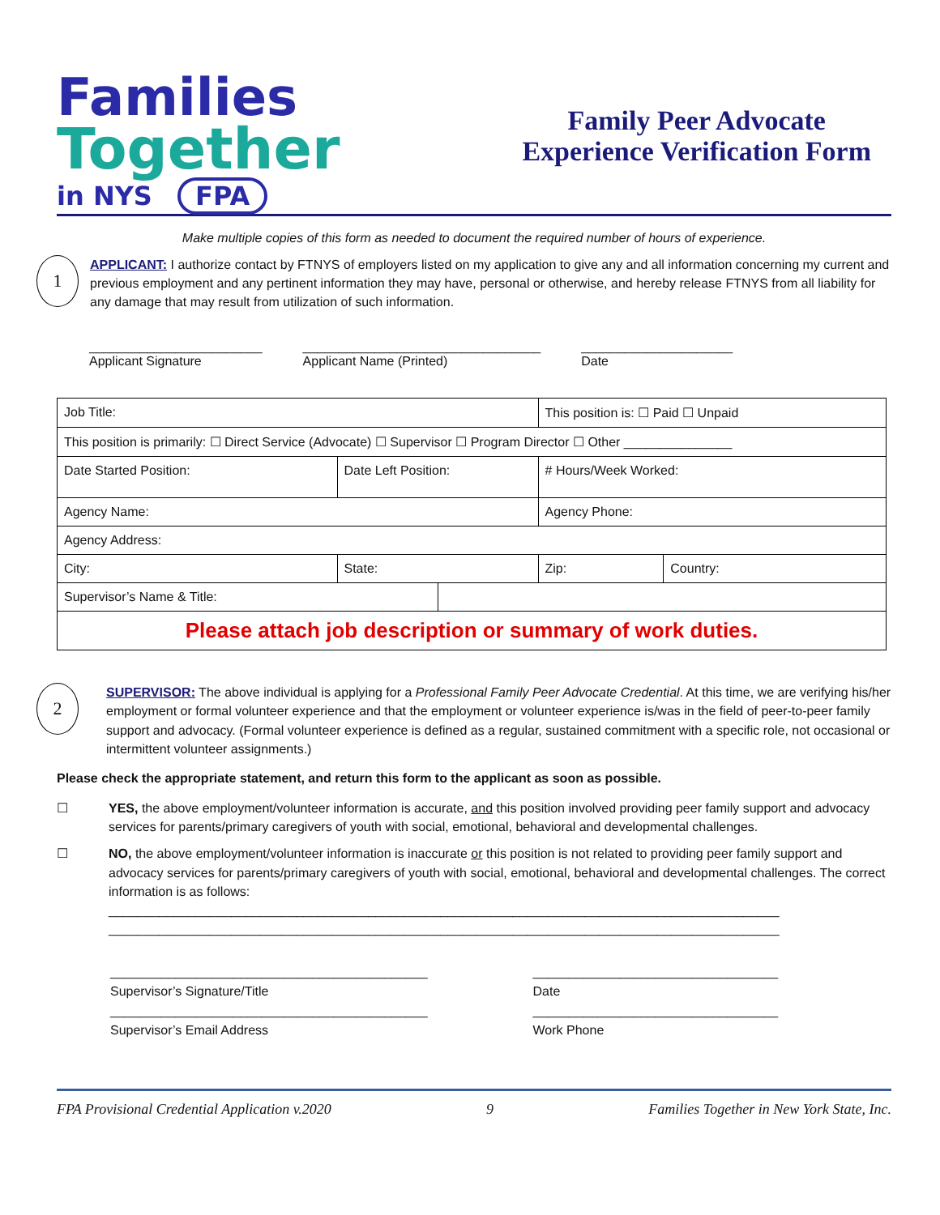Families
Together
in NYS FPA
Family Peer Advocate
Experience Verification Form
Make multiple copies of this form as needed to document the required number of hours of experience.
1
APPLICANT: I authorize contact by FTNYS of employers listed on my application to give any and all information concerning my current and previous employment and any pertinent information they may have, personal or otherwise, and hereby release FTNYS from all liability for any damage that may result from utilization of such information.
________________________
Applicant Signature
_________________________________
Applicant Name (Printed)
_____________________
Date
| Job Title: | | | This position is: ☐ Paid ☐ Unpaid | |
| This position is primarily: ☐ Direct Service (Advocate) ☐ Supervisor ☐ Program Director ☐ Other _______________ | | | | |
| Date Started Position: | Date Left Position: | | # Hours/Week Worked: | |
| Agency Name: | | | Agency Phone: | |
| Agency Address: | | | | |
| City: | State: | | Zip: | Country: |
| Supervisor’s Name & Title: | | | | |
| Please attach job description or summary of work duties. | | | | |
2
SUPERVISOR: The above individual is applying for a Professional Family Peer Advocate Credential. At this time, we are verifying his/her employment or formal volunteer experience and that the employment or volunteer experience is/was in the field of peer-to-peer family support and advocacy. (Formal volunteer experience is defined as a regular, sustained commitment with a specific role, not occasional or intermittent volunteer assignments.)
Please check the appropriate statement, and return this form to the applicant as soon as possible.
☐ YES, the above employment/volunteer information is accurate, and this position involved providing peer family support and advocacy services for parents/primary caregivers of youth with social, emotional, behavioral and developmental challenges.
☐ NO, the above employment/volunteer information is inaccurate or this position is not related to providing peer family support and advocacy services for parents/primary caregivers of youth with social, emotional, behavioral and developmental challenges. The correct information is as follows:
_____________________________________________________________________________________________
_____________________________________________________________________________________________
____________________________________________
Supervisor’s Signature/Title
____________________________________________
Supervisor’s Email Address
__________________________________
Date
__________________________________
Work Phone
FPA Provisional Credential Application v.2020 9 Families Together in New York State, Inc.